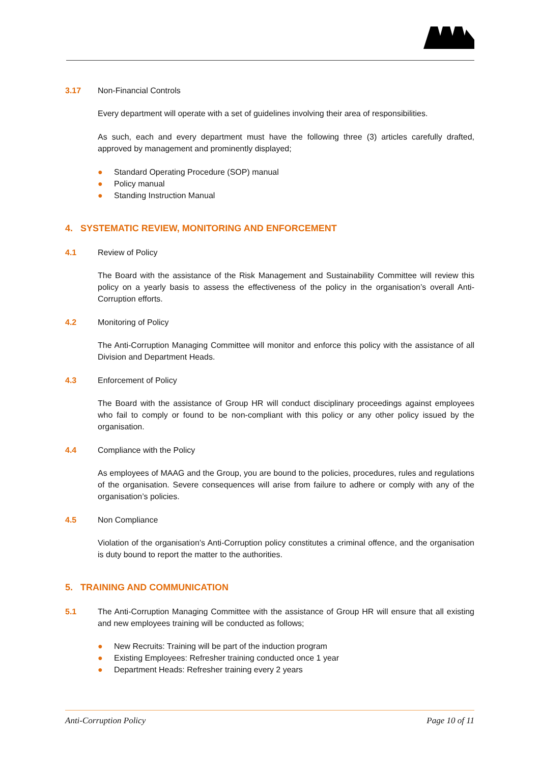3.17 Non-Financial Controls
Every department will operate with a set of guidelines involving their area of responsibilities.
As such, each and every department must have the following three (3) articles carefully drafted, approved by management and prominently displayed;
● Standard Operating Procedure (SOP) manual
● Policy manual
● Standing Instruction Manual
4. SYSTEMATIC REVIEW, MONITORING AND ENFORCEMENT
4.1 Review of Policy
The Board with the assistance of the Risk Management and Sustainability Committee will review this policy on a yearly basis to assess the effectiveness of the policy in the organisation’s overall Anti-Corruption efforts.
4.2 Monitoring of Policy
The Anti-Corruption Managing Committee will monitor and enforce this policy with the assistance of all Division and Department Heads.
4.3 Enforcement of Policy
The Board with the assistance of Group HR will conduct disciplinary proceedings against employees who fail to comply or found to be non-compliant with this policy or any other policy issued by the organisation.
4.4 Compliance with the Policy
As employees of MAAG and the Group, you are bound to the policies, procedures, rules and regulations of the organisation. Severe consequences will arise from failure to adhere or comply with any of the organisation’s policies.
4.5 Non Compliance
Violation of the organisation’s Anti-Corruption policy constitutes a criminal offence, and the organisation is duty bound to report the matter to the authorities.
5. TRAINING AND COMMUNICATION
5.1 The Anti-Corruption Managing Committee with the assistance of Group HR will ensure that all existing and new employees training will be conducted as follows;
● New Recruits: Training will be part of the induction program
● Existing Employees: Refresher training conducted once 1 year
● Department Heads: Refresher training every 2 years
Anti-Corruption Policy Page 10 of 11